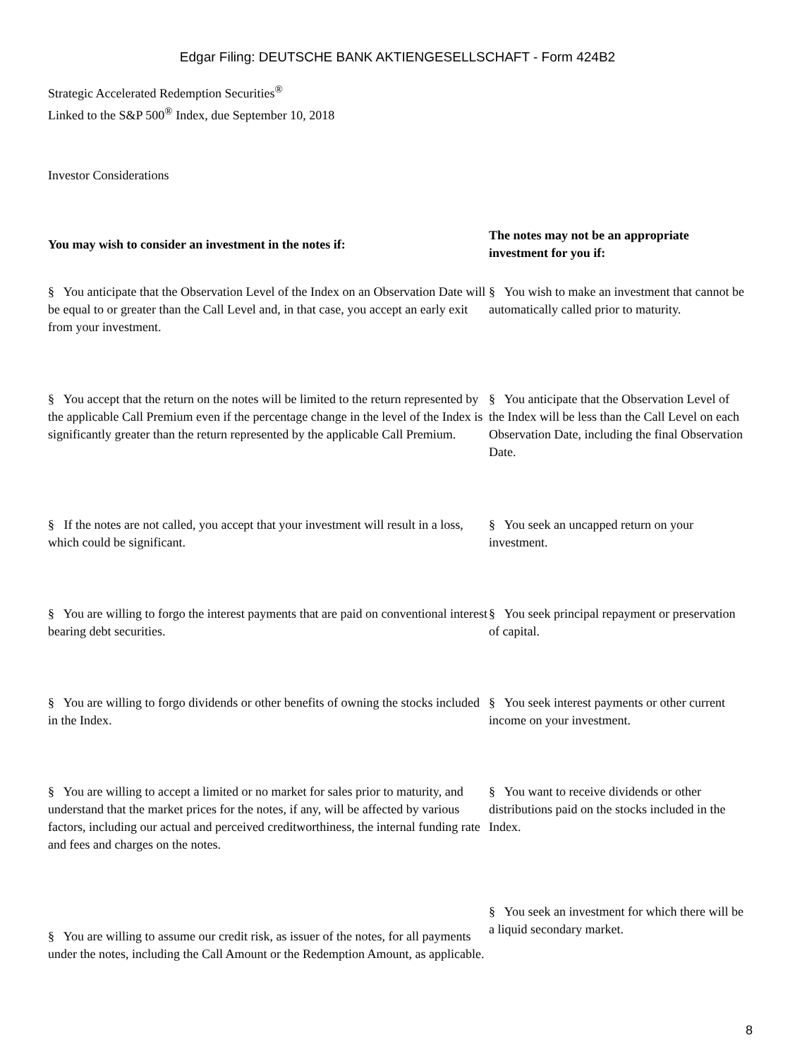Edgar Filing: DEUTSCHE BANK AKTIENGESELLSCHAFT - Form 424B2
Strategic Accelerated Redemption Securities<sup>®</sup>
Linked to the S&P 500<sup>®</sup> Index, due September 10, 2018
Investor Considerations
| You may wish to consider an investment in the notes if: | The notes may not be an appropriate investment for you if: |
| --- | --- |
| § You anticipate that the Observation Level of the Index on an Observation Date will be equal to or greater than the Call Level and, in that case, you accept an early exit from your investment. | § You wish to make an investment that cannot be automatically called prior to maturity. |
| § You accept that the return on the notes will be limited to the return represented by the applicable Call Premium even if the percentage change in the level of the Index is significantly greater than the return represented by the applicable Call Premium. | § You anticipate that the Observation Level of the Index will be less than the Call Level on each Observation Date, including the final Observation Date. |
| § If the notes are not called, you accept that your investment will result in a loss, which could be significant. | § You seek an uncapped return on your investment. |
| § You are willing to forgo the interest payments that are paid on conventional interest bearing debt securities. | § You seek principal repayment or preservation of capital. |
| § You are willing to forgo dividends or other benefits of owning the stocks included in the Index. | § You seek interest payments or other current income on your investment. |
| § You are willing to accept a limited or no market for sales prior to maturity, and understand that the market prices for the notes, if any, will be affected by various factors, including our actual and perceived creditworthiness, the internal funding rate and fees and charges on the notes. | § You want to receive dividends or other distributions paid on the stocks included in the Index. |
| § You are willing to assume our credit risk, as issuer of the notes, for all payments under the notes, including the Call Amount or the Redemption Amount, as applicable. | § You seek an investment for which there will be a liquid secondary market. |
8